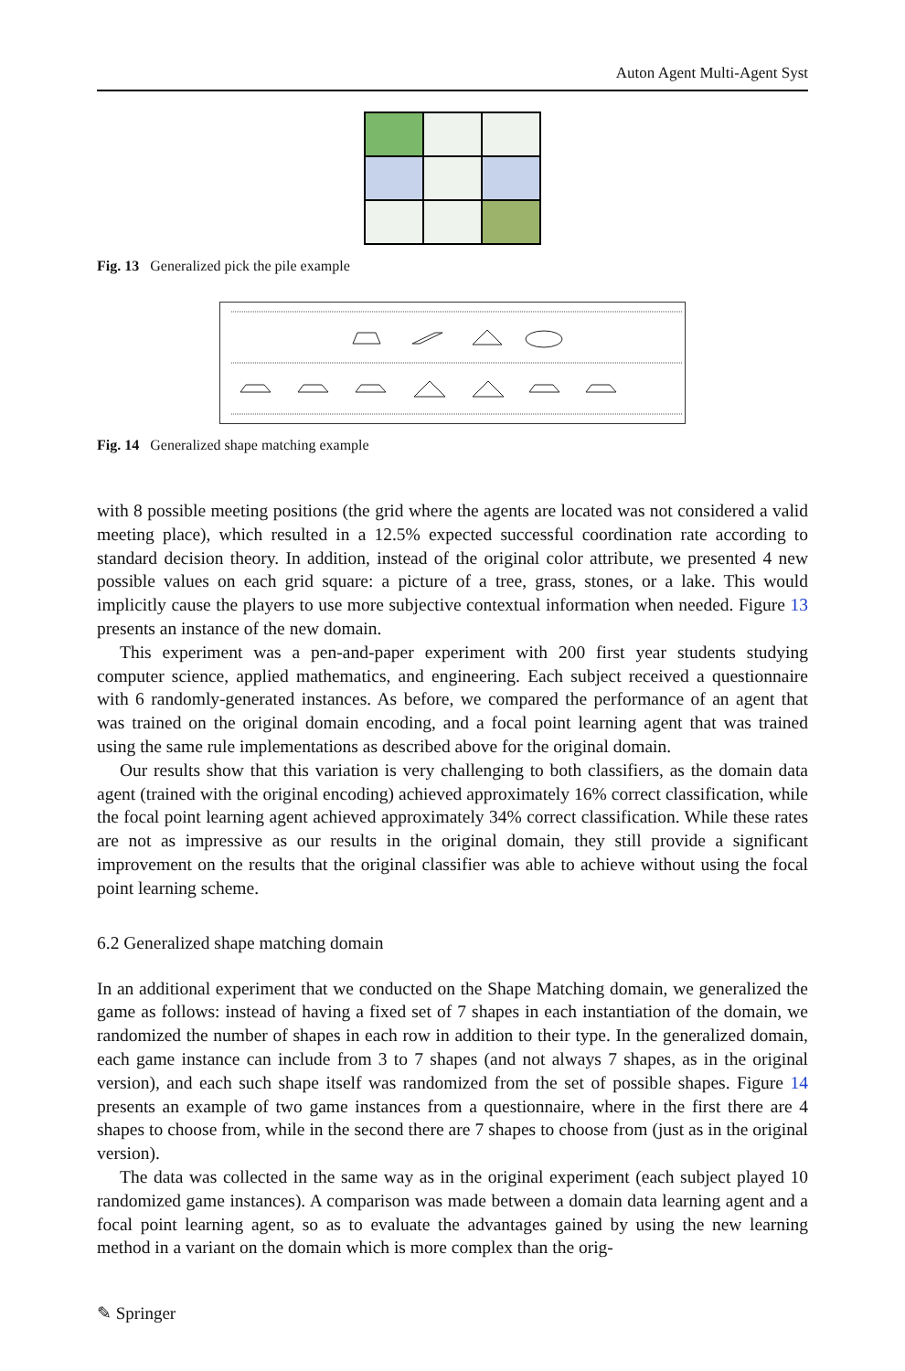Auton Agent Multi-Agent Syst
Fig. 13 Generalized pick the pile example
Fig. 14 Generalized shape matching example
with 8 possible meeting positions (the grid where the agents are located was not considered a valid meeting place), which resulted in a 12.5% expected successful coordination rate according to standard decision theory. In addition, instead of the original color attribute, we presented 4 new possible values on each grid square: a picture of a tree, grass, stones, or a lake. This would implicitly cause the players to use more subjective contextual information when needed. Figure 13 presents an instance of the new domain.
This experiment was a pen-and-paper experiment with 200 first year students studying computer science, applied mathematics, and engineering. Each subject received a questionnaire with 6 randomly-generated instances. As before, we compared the performance of an agent that was trained on the original domain encoding, and a focal point learning agent that was trained using the same rule implementations as described above for the original domain.
Our results show that this variation is very challenging to both classifiers, as the domain data agent (trained with the original encoding) achieved approximately 16% correct classification, while the focal point learning agent achieved approximately 34% correct classification. While these rates are not as impressive as our results in the original domain, they still provide a significant improvement on the results that the original classifier was able to achieve without using the focal point learning scheme.
6.2 Generalized shape matching domain
In an additional experiment that we conducted on the Shape Matching domain, we generalized the game as follows: instead of having a fixed set of 7 shapes in each instantiation of the domain, we randomized the number of shapes in each row in addition to their type. In the generalized domain, each game instance can include from 3 to 7 shapes (and not always 7 shapes, as in the original version), and each such shape itself was randomized from the set of possible shapes. Figure 14 presents an example of two game instances from a questionnaire, where in the first there are 4 shapes to choose from, while in the second there are 7 shapes to choose from (just as in the original version).
The data was collected in the same way as in the original experiment (each subject played 10 randomized game instances). A comparison was made between a domain data learning agent and a focal point learning agent, so as to evaluate the advantages gained by using the new learning method in a variant on the domain which is more complex than the orig-
✎ Springer